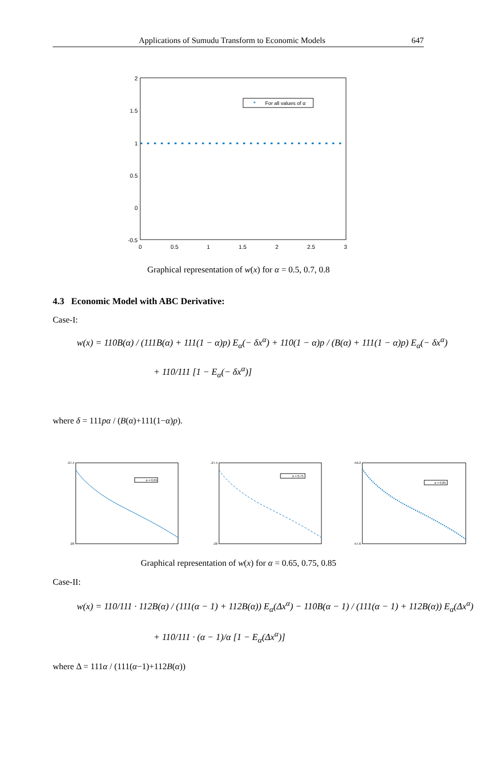Applications of Sumudu Transform to Economic Models 647
2
1.5
1
0.5
0
-0.5
0
0.5
1
1.5
2
2.5
3
*
For all values of α
Graphical representation of w(x) for α = 0.5, 0.7, 0.8
4.3 Economic Model with ABC Derivative:
Case-I:
w(x) = 110B(α) / (111B(α) + 111(1 − α)p) E<sub>α</sub>(− δx<sup>α</sup>) + 110(1 − α)p / (B(α) + 111(1 − α)p) E<sub>α</sub>(− δx<sup>α</sup>)
+ 110/111 [1 − E<sub>α</sub>(− δx<sup>α</sup>)]
where δ = 111pα / (B(α)+111(1−α)p).
α = 0.65
-27.4
-28
α = 0.75
-27.4
-28
α = 0.85
-56.2
-57.6
Graphical representation of w(x) for α = 0.65, 0.75, 0.85
Case-II:
w(x) = 110/111 · 112B(α) / (111(α − 1) + 112B(α)) E<sub>α</sub>(Δx<sup>α</sup>) − 110B(α − 1) / (111(α − 1) + 112B(α)) E<sub>α</sub>(Δx<sup>α</sup>)
+ 110/111 · (α − 1)/α [1 − E<sub>α</sub>(Δx<sup>α</sup>)]
where Δ = 111α / (111(α−1)+112B(α))